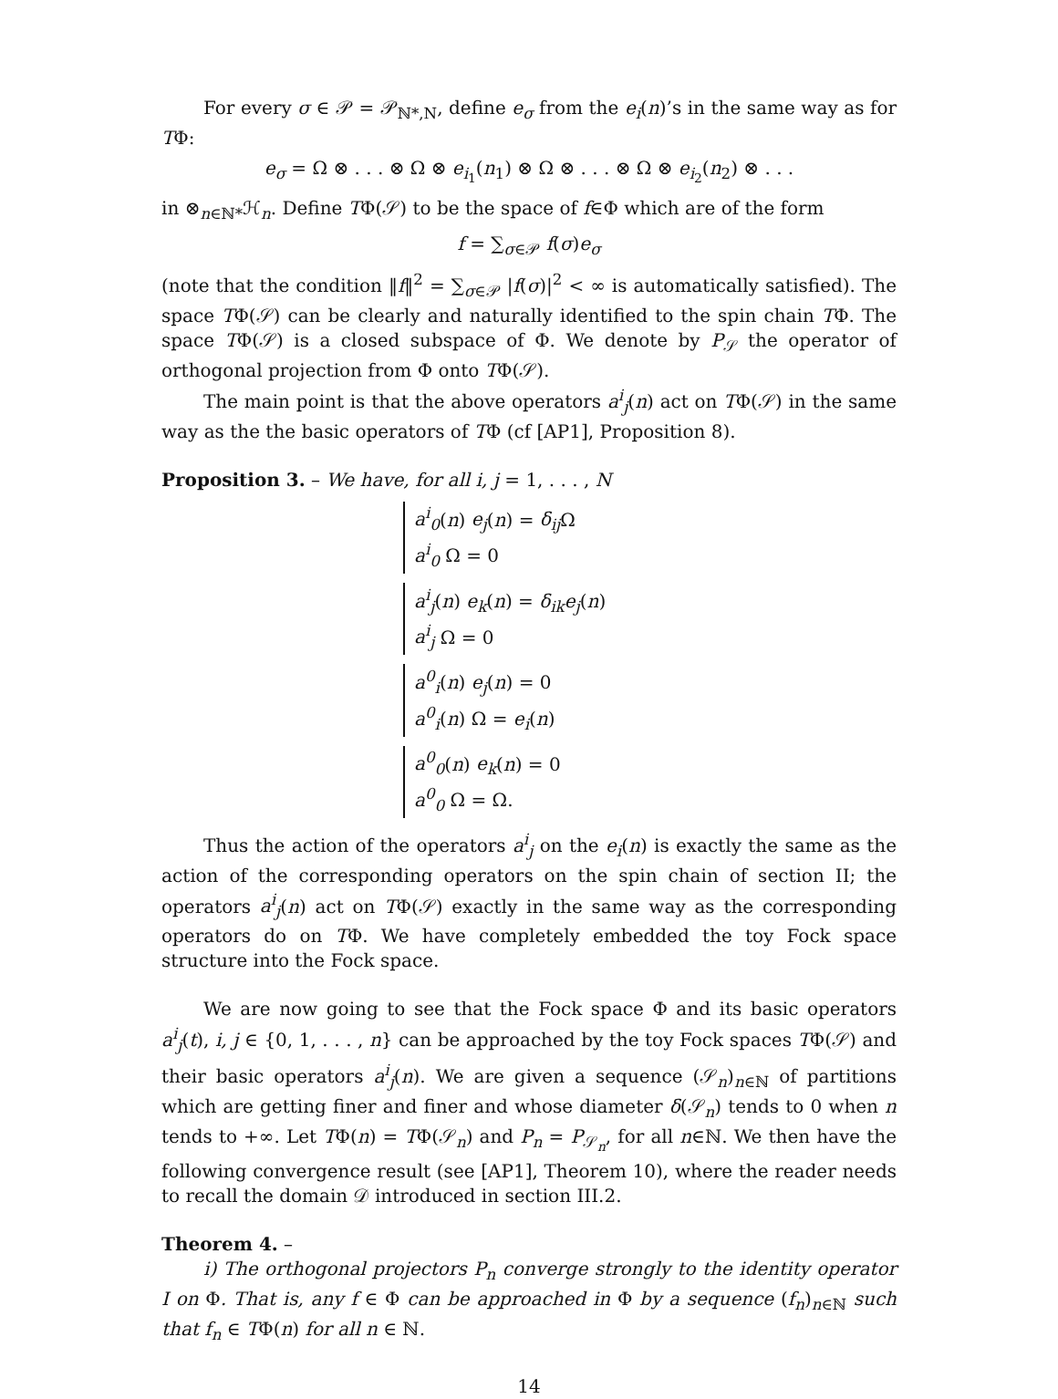For every σ ∈ 𝒫 = 𝒫<sub>ℕ*,N</sub>, define e<sub>σ</sub> from the e<sub>i</sub>(n)’s in the same way as for TΦ:
e<sub>σ</sub> = Ω ⊗ . . . ⊗ Ω ⊗ e<sub>i<sub>1</sub></sub>(n<sub>1</sub>) ⊗ Ω ⊗ . . . ⊗ Ω ⊗ e<sub>i<sub>2</sub></sub>(n<sub>2</sub>) ⊗ . . .
in ⊗<sub>n∈ℕ*</sub>ℋ<sub>n</sub>. Define TΦ(𝒮) to be the space of f∈Φ which are of the form
f = ∑<sub>σ∈𝒫</sub> f(σ)e<sub>σ</sub>
(note that the condition ‖f‖<sup>2</sup> = ∑<sub>σ∈𝒫</sub> |f(σ)|<sup>2</sup> < ∞ is automatically satisfied). The space TΦ(𝒮) can be clearly and naturally identified to the spin chain TΦ. The space TΦ(𝒮) is a closed subspace of Φ. We denote by P<sub>𝒮</sub> the operator of orthogonal projection from Φ onto TΦ(𝒮).
The main point is that the above operators a<sup>i</sup><sub>j</sub>(n) act on TΦ(𝒮) in the same way as the the basic operators of TΦ (cf [AP1], Proposition 8).
Proposition 3. – We have, for all i, j = 1, . . . , N
a<sup>i</sup><sub>0</sub>(n) e<sub>j</sub>(n) = δ<sub>ij</sub> Ω
a<sup>i</sup><sub>0</sub> Ω = 0
a<sup>i</sup><sub>j</sub>(n) e<sub>k</sub>(n) = δ<sub>ik</sub>e<sub>j</sub>(n)
a<sup>i</sup><sub>j</sub> Ω = 0
a<sup>0</sup><sub>i</sub>(n) e<sub>j</sub>(n) = 0
a<sup>0</sup><sub>i</sub>(n) Ω = e<sub>i</sub>(n)
a<sup>0</sup><sub>0</sub>(n) e<sub>k</sub>(n) = 0
a<sup>0</sup><sub>0</sub> Ω = Ω.
Thus the action of the operators a<sup>i</sup><sub>j</sub> on the e<sub>i</sub>(n) is exactly the same as the action of the corresponding operators on the spin chain of section II; the operators a<sup>i</sup><sub>j</sub>(n) act on TΦ(𝒮) exactly in the same way as the corresponding operators do on TΦ. We have completely embedded the toy Fock space structure into the Fock space.
We are now going to see that the Fock space Φ and its basic operators a<sup>i</sup><sub>j</sub>(t), i, j ∈ {0, 1, . . . , n} can be approached by the toy Fock spaces TΦ(𝒮) and their basic operators a<sup>i</sup><sub>j</sub>(n). We are given a sequence (𝒮<sub>n</sub>)<sub>n∈ℕ</sub> of partitions which are getting finer and finer and whose diameter δ(𝒮<sub>n</sub>) tends to 0 when n tends to +∞. Let TΦ(n) = TΦ(𝒮<sub>n</sub>) and P<sub>n</sub> = P<sub>𝒮<sub>n</sub></sub>, for all n∈ℕ. We then have the following convergence result (see [AP1], Theorem 10), where the reader needs to recall the domain 𝒟 introduced in section III.2.
Theorem 4. –
i) The orthogonal projectors P<sub>n</sub> converge strongly to the identity operator I on Φ. That is, any f ∈ Φ can be approached in Φ by a sequence (f<sub>n</sub>)<sub>n∈ℕ</sub> such that f<sub>n</sub> ∈ TΦ(n) for all n ∈ ℕ.
14